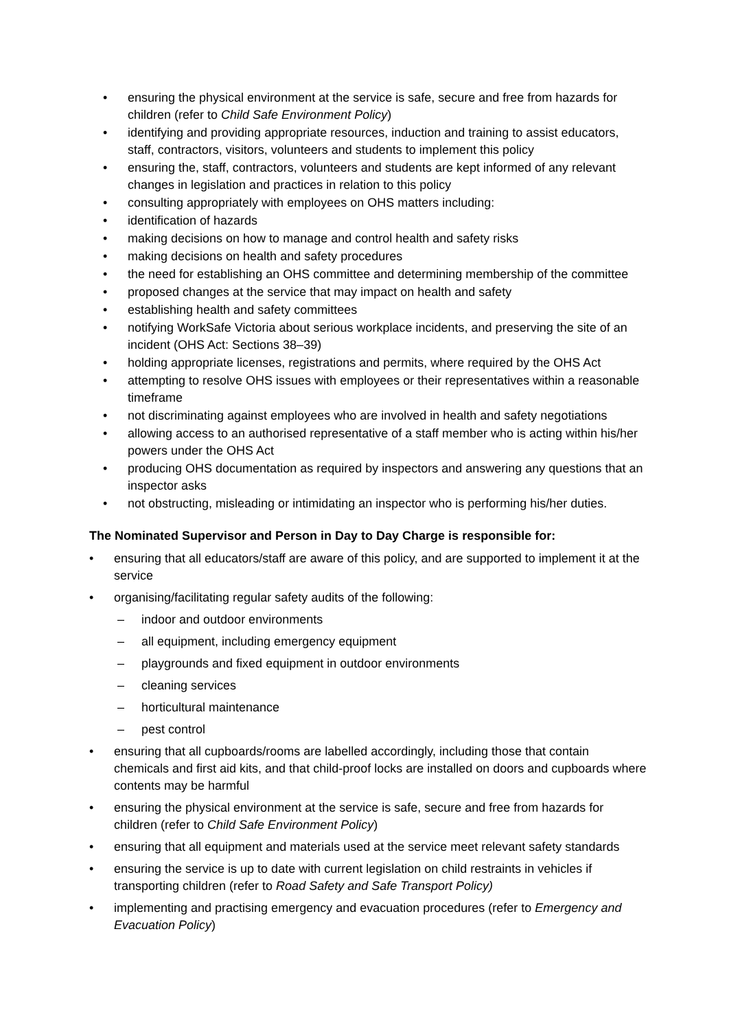• ensuring the physical environment at the service is safe, secure and free from hazards for children (refer to Child Safe Environment Policy)
• identifying and providing appropriate resources, induction and training to assist educators, staff, contractors, visitors, volunteers and students to implement this policy
• ensuring the, staff, contractors, volunteers and students are kept informed of any relevant changes in legislation and practices in relation to this policy
• consulting appropriately with employees on OHS matters including:
• identification of hazards
• making decisions on how to manage and control health and safety risks
• making decisions on health and safety procedures
• the need for establishing an OHS committee and determining membership of the committee
• proposed changes at the service that may impact on health and safety
• establishing health and safety committees
• notifying WorkSafe Victoria about serious workplace incidents, and preserving the site of an incident (OHS Act: Sections 38–39)
• holding appropriate licenses, registrations and permits, where required by the OHS Act
• attempting to resolve OHS issues with employees or their representatives within a reasonable timeframe
• not discriminating against employees who are involved in health and safety negotiations
• allowing access to an authorised representative of a staff member who is acting within his/her powers under the OHS Act
• producing OHS documentation as required by inspectors and answering any questions that an inspector asks
• not obstructing, misleading or intimidating an inspector who is performing his/her duties.
The Nominated Supervisor and Person in Day to Day Charge is responsible for:
• ensuring that all educators/staff are aware of this policy, and are supported to implement it at the service
• organising/facilitating regular safety audits of the following:
– indoor and outdoor environments
– all equipment, including emergency equipment
– playgrounds and fixed equipment in outdoor environments
– cleaning services
– horticultural maintenance
– pest control
• ensuring that all cupboards/rooms are labelled accordingly, including those that contain chemicals and first aid kits, and that child-proof locks are installed on doors and cupboards where contents may be harmful
• ensuring the physical environment at the service is safe, secure and free from hazards for children (refer to Child Safe Environment Policy)
• ensuring that all equipment and materials used at the service meet relevant safety standards
• ensuring the service is up to date with current legislation on child restraints in vehicles if transporting children (refer to Road Safety and Safe Transport Policy)
• implementing and practising emergency and evacuation procedures (refer to Emergency and Evacuation Policy)